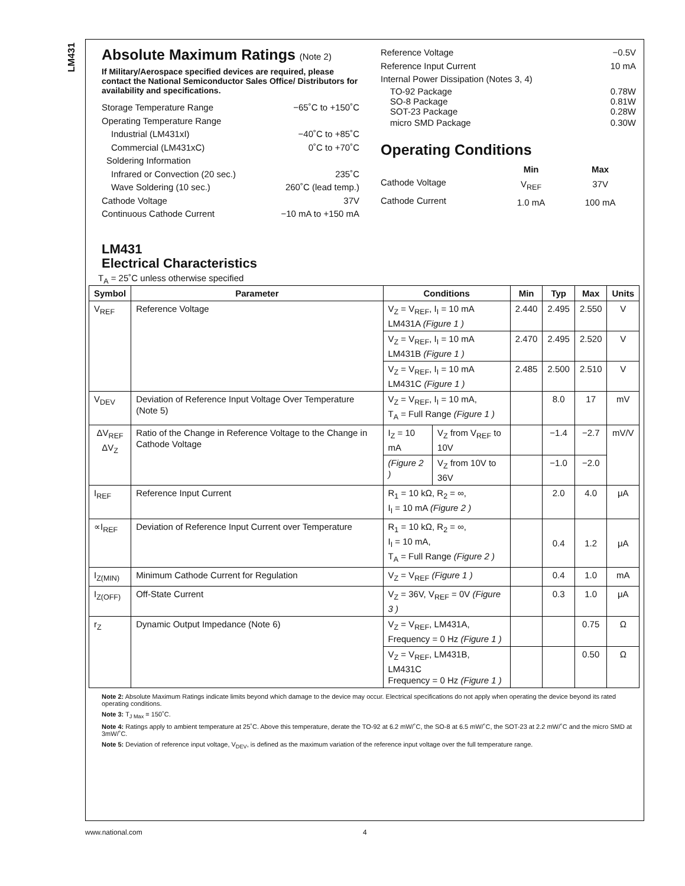LM431
Absolute Maximum Ratings (Note 2)
If Military/Aerospace specified devices are required, please contact the National Semiconductor Sales Office/ Distributors for availability and specifications.
Storage Temperature Range −65˚C to +150˚C
Operating Temperature Range
Industrial (LM431xI) −40˚C to +85˚C
Commercial (LM431xC) 0˚C to +70˚C
Soldering Information
Infrared or Convection (20 sec.) 235˚C
Wave Soldering (10 sec.) 260˚C (lead temp.)
Cathode Voltage 37V
Continuous Cathode Current −10 mA to +150 mA
Reference Voltage −0.5V
Reference Input Current 10 mA
Internal Power Dissipation (Notes 3, 4)
TO-92 Package 0.78W
SO-8 Package 0.81W
SOT-23 Package 0.28W
micro SMD Package 0.30W
Operating Conditions
| | Min | Max |
| Cathode Voltage | V<sub>REF</sub> | 37V |
| Cathode Current | 1.0 mA | 100 mA |
LM431
Electrical Characteristics
T<sub>A</sub> = 25˚C unless otherwise specified
| Symbol | Parameter | Conditions | | Min | Typ | Max | Units |
| --- | --- | --- | --- | --- | --- | --- | --- |
| V<sub>REF</sub> | Reference Voltage | V<sub>Z</sub> = V<sub>REF</sub>, I<sub>I</sub> = 10 mA LM431A (Figure 1 ) | | 2.440 | 2.495 | 2.550 | V |
| | | V<sub>Z</sub> = V<sub>REF</sub>, I<sub>I</sub> = 10 mA LM431B (Figure 1 ) | | 2.470 | 2.495 | 2.520 | V |
| | | V<sub>Z</sub> = V<sub>REF</sub>, I<sub>I</sub> = 10 mA LM431C (Figure 1 ) | | 2.485 | 2.500 | 2.510 | V |
| V<sub>DEV</sub> | Deviation of Reference Input Voltage Over Temperature (Note 5) | V<sub>Z</sub> = V<sub>REF</sub>, I<sub>I</sub> = 10 mA, T<sub>A</sub> = Full Range (Figure 1 ) | | | 8.0 | 17 | mV |
| ΔV<sub>REF</sub> ΔV<sub>Z</sub> | Ratio of the Change in Reference Voltage to the Change in Cathode Voltage | I<sub>Z</sub> = 10 mA | V<sub>Z</sub> from V<sub>REF</sub> to 10V | | −1.4 | −2.7 | mV/V |
| | | (Figure 2 ) | V<sub>Z</sub> from 10V to 36V | | −1.0 | −2.0 | |
| I<sub>REF</sub> | Reference Input Current | R<sub>1</sub> = 10 kΩ, R<sub>2</sub> = ∞, I<sub>I</sub> = 10 mA (Figure 2 ) | | | 2.0 | 4.0 | μA |
| ∝I<sub>REF</sub> | Deviation of Reference Input Current over Temperature | R<sub>1</sub> = 10 kΩ, R<sub>2</sub> = ∞, I<sub>I</sub> = 10 mA, T<sub>A</sub> = Full Range (Figure 2 ) | | | 0.4 | 1.2 | μA |
| I<sub>Z(MIN)</sub> | Minimum Cathode Current for Regulation | V<sub>Z</sub> = V<sub>REF</sub> (Figure 1 ) | | | 0.4 | 1.0 | mA |
| I<sub>Z(OFF)</sub> | Off-State Current | V<sub>Z</sub> = 36V, V<sub>REF</sub> = 0V (Figure 3 ) | | | 0.3 | 1.0 | μA |
| r<sub>Z</sub> | Dynamic Output Impedance (Note 6) | V<sub>Z</sub> = V<sub>REF</sub>, LM431A, Frequency = 0 Hz (Figure 1 ) | | | | 0.75 | Ω |
| | | V<sub>Z</sub> = V<sub>REF</sub>, LM431B, LM431C Frequency = 0 Hz (Figure 1 ) | | | | 0.50 | Ω |
Note 2: Absolute Maximum Ratings indicate limits beyond which damage to the device may occur. Electrical specifications do not apply when operating the device beyond its rated operating conditions.
Note 3: T<sub>J Max</sub> = 150˚C.
Note 4: Ratings apply to ambient temperature at 25˚C. Above this temperature, derate the TO-92 at 6.2 mW/˚C, the SO-8 at 6.5 mW/˚C, the SOT-23 at 2.2 mW/˚C and the micro SMD at 3mW/˚C.
Note 5: Deviation of reference input voltage, V<sub>DEV</sub>, is defined as the maximum variation of the reference input voltage over the full temperature range.
www.national.com 4